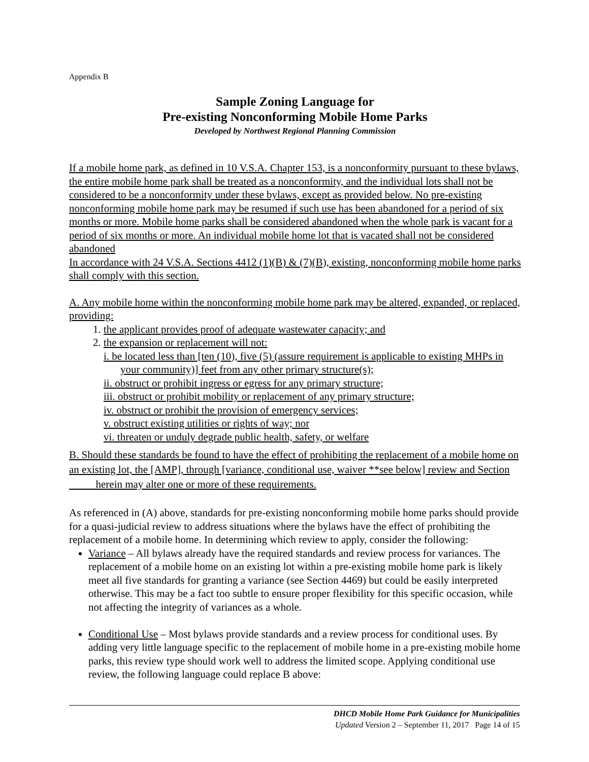Appendix B
Sample Zoning Language for
Pre-existing Nonconforming Mobile Home Parks
Developed by Northwest Regional Planning Commission
If a mobile home park, as defined in 10 V.S.A. Chapter 153, is a nonconformity pursuant to these bylaws, the entire mobile home park shall be treated as a nonconformity, and the individual lots shall not be considered to be a nonconformity under these bylaws, except as provided below. No pre-existing nonconforming mobile home park may be resumed if such use has been abandoned for a period of six months or more. Mobile home parks shall be considered abandoned when the whole park is vacant for a period of six months or more. An individual mobile home lot that is vacated shall not be considered abandoned
In accordance with 24 V.S.A. Sections 4412 (1)(B) & (7)(B), existing, nonconforming mobile home parks shall comply with this section.
A. Any mobile home within the nonconforming mobile home park may be altered, expanded, or replaced, providing:
1. the applicant provides proof of adequate wastewater capacity; and
2. the expansion or replacement will not:
i. be located less than [ten (10), five (5) (assure requirement is applicable to existing MHPs in your community)] feet from any other primary structure(s);
ii. obstruct or prohibit ingress or egress for any primary structure;
iii. obstruct or prohibit mobility or replacement of any primary structure;
iv. obstruct or prohibit the provision of emergency services;
v. obstruct existing utilities or rights of way; nor
vi. threaten or unduly degrade public health, safety, or welfare
B. Should these standards be found to have the effect of prohibiting the replacement of a mobile home on an existing lot, the [AMP], through [variance, conditional use, waiver **see below] review and Section herein may alter one or more of these requirements.
As referenced in (A) above, standards for pre-existing nonconforming mobile home parks should provide for a quasi-judicial review to address situations where the bylaws have the effect of prohibiting the replacement of a mobile home. In determining which review to apply, consider the following:
Variance – All bylaws already have the required standards and review process for variances. The replacement of a mobile home on an existing lot within a pre-existing mobile home park is likely meet all five standards for granting a variance (see Section 4469) but could be easily interpreted otherwise. This may be a fact too subtle to ensure proper flexibility for this specific occasion, while not affecting the integrity of variances as a whole.
Conditional Use – Most bylaws provide standards and a review process for conditional uses. By adding very little language specific to the replacement of mobile home in a pre-existing mobile home parks, this review type should work well to address the limited scope. Applying conditional use review, the following language could replace B above:
DHCD Mobile Home Park Guidance for Municipalities
Updated Version 2 – September 11, 2017 Page 14 of 15